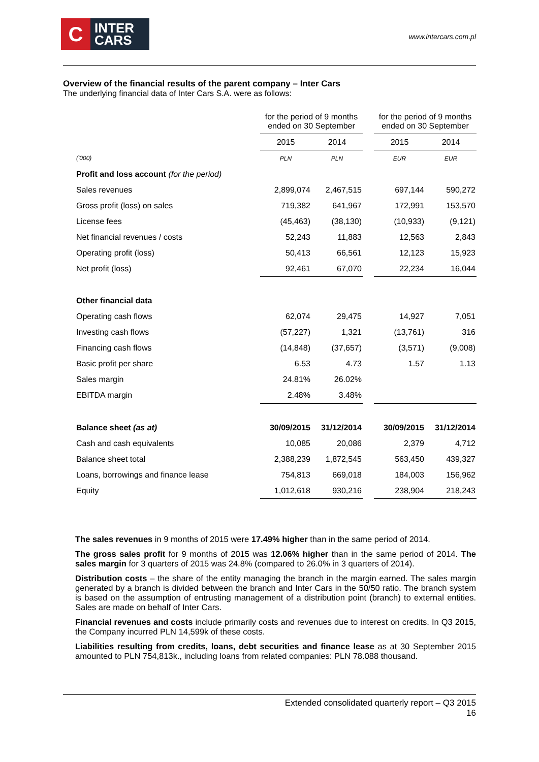C
INTER
CARS
www.intercars.com.pl
Overview of the financial results of the parent company – Inter Cars
The underlying financial data of Inter Cars S.A. were as follows:
| | for the period of 9 months ended on 30 September | | | for the period of 9 months ended on 30 September | |
| | 2015 | 2014 | | 2015 | 2014 |
| ('000) | PLN | PLN | | EUR | EUR |
| Profit and loss account (for the period) | | | | | |
| Sales revenues | 2,899,074 | 2,467,515 | | 697,144 | 590,272 |
| Gross profit (loss) on sales | 719,382 | 641,967 | | 172,991 | 153,570 |
| License fees | (45,463) | (38,130) | | (10,933) | (9,121) |
| Net financial revenues / costs | 52,243 | 11,883 | | 12,563 | 2,843 |
| Operating profit (loss) | 50,413 | 66,561 | | 12,123 | 15,923 |
| Net profit (loss) | 92,461 | 67,070 | | 22,234 | 16,044 |
| Other financial data | | | | | |
| Operating cash flows | 62,074 | 29,475 | | 14,927 | 7,051 |
| Investing cash flows | (57,227) | 1,321 | | (13,761) | 316 |
| Financing cash flows | (14,848) | (37,657) | | (3,571) | (9,008) |
| Basic profit per share | 6.53 | 4.73 | | 1.57 | 1.13 |
| Sales margin | 24.81% | 26.02% | | | |
| EBITDA margin | 2.48% | 3.48% | | | |
| Balance sheet (as at) | 30/09/2015 | 31/12/2014 | | 30/09/2015 | 31/12/2014 |
| Cash and cash equivalents | 10,085 | 20,086 | | 2,379 | 4,712 |
| Balance sheet total | 2,388,239 | 1,872,545 | | 563,450 | 439,327 |
| Loans, borrowings and finance lease | 754,813 | 669,018 | | 184,003 | 156,962 |
| Equity | 1,012,618 | 930,216 | | 238,904 | 218,243 |
The sales revenues in 9 months of 2015 were 17.49% higher than in the same period of 2014.
The gross sales profit for 9 months of 2015 was 12.06% higher than in the same period of 2014. The sales margin for 3 quarters of 2015 was 24.8% (compared to 26.0% in 3 quarters of 2014).
Distribution costs – the share of the entity managing the branch in the margin earned. The sales margin generated by a branch is divided between the branch and Inter Cars in the 50/50 ratio. The branch system is based on the assumption of entrusting management of a distribution point (branch) to external entities. Sales are made on behalf of Inter Cars.
Financial revenues and costs include primarily costs and revenues due to interest on credits. In Q3 2015, the Company incurred PLN 14,599k of these costs.
Liabilities resulting from credits, loans, debt securities and finance lease as at 30 September 2015 amounted to PLN 754,813k., including loans from related companies: PLN 78.088 thousand.
Extended consolidated quarterly report – Q3 2015
16